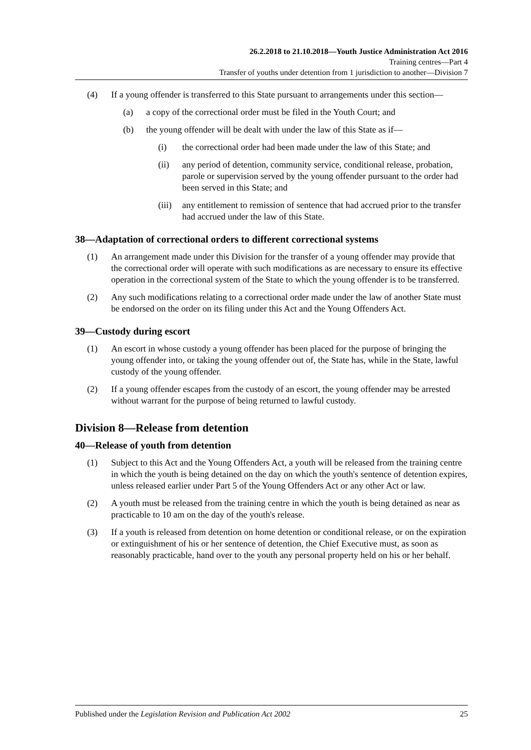26.2.2018 to 21.10.2018—Youth Justice Administration Act 2016
Training centres—Part 4
Transfer of youths under detention from 1 jurisdiction to another—Division 7
(4) If a young offender is transferred to this State pursuant to arrangements under this section—
(a) a copy of the correctional order must be filed in the Youth Court; and
(b) the young offender will be dealt with under the law of this State as if—
(i) the correctional order had been made under the law of this State; and
(ii) any period of detention, community service, conditional release, probation, parole or supervision served by the young offender pursuant to the order had been served in this State; and
(iii)
any entitlement to remission of sentence that had accrued prior to the transfer had accrued under the law of this State.
38—Adaptation of correctional orders to different correctional systems
(1) An arrangement made under this Division for the transfer of a young offender may provide that the correctional order will operate with such modifications as are necessary to ensure its effective operation in the correctional system of the State to which the young offender is to be transferred.
(2) Any such modifications relating to a correctional order made under the law of another State must be endorsed on the order on its filing under this Act and the Young Offenders Act.
39—Custody during escort
(1) An escort in whose custody a young offender has been placed for the purpose of bringing the young offender into, or taking the young offender out of, the State has, while in the State, lawful custody of the young offender.
(2) If a young offender escapes from the custody of an escort, the young offender may be arrested without warrant for the purpose of being returned to lawful custody.
Division 8—Release from detention
40—Release of youth from detention
(1) Subject to this Act and the Young Offenders Act, a youth will be released from the training centre in which the youth is being detained on the day on which the youth's sentence of detention expires, unless released earlier under Part 5 of the Young Offenders Act or any other Act or law.
(2) A youth must be released from the training centre in which the youth is being detained as near as practicable to 10 am on the day of the youth's release.
(3) If a youth is released from detention on home detention or conditional release, or on the expiration or extinguishment of his or her sentence of detention, the Chief Executive must, as soon as reasonably practicable, hand over to the youth any personal property held on his or her behalf.
Published under the Legislation Revision and Publication Act 2002 25